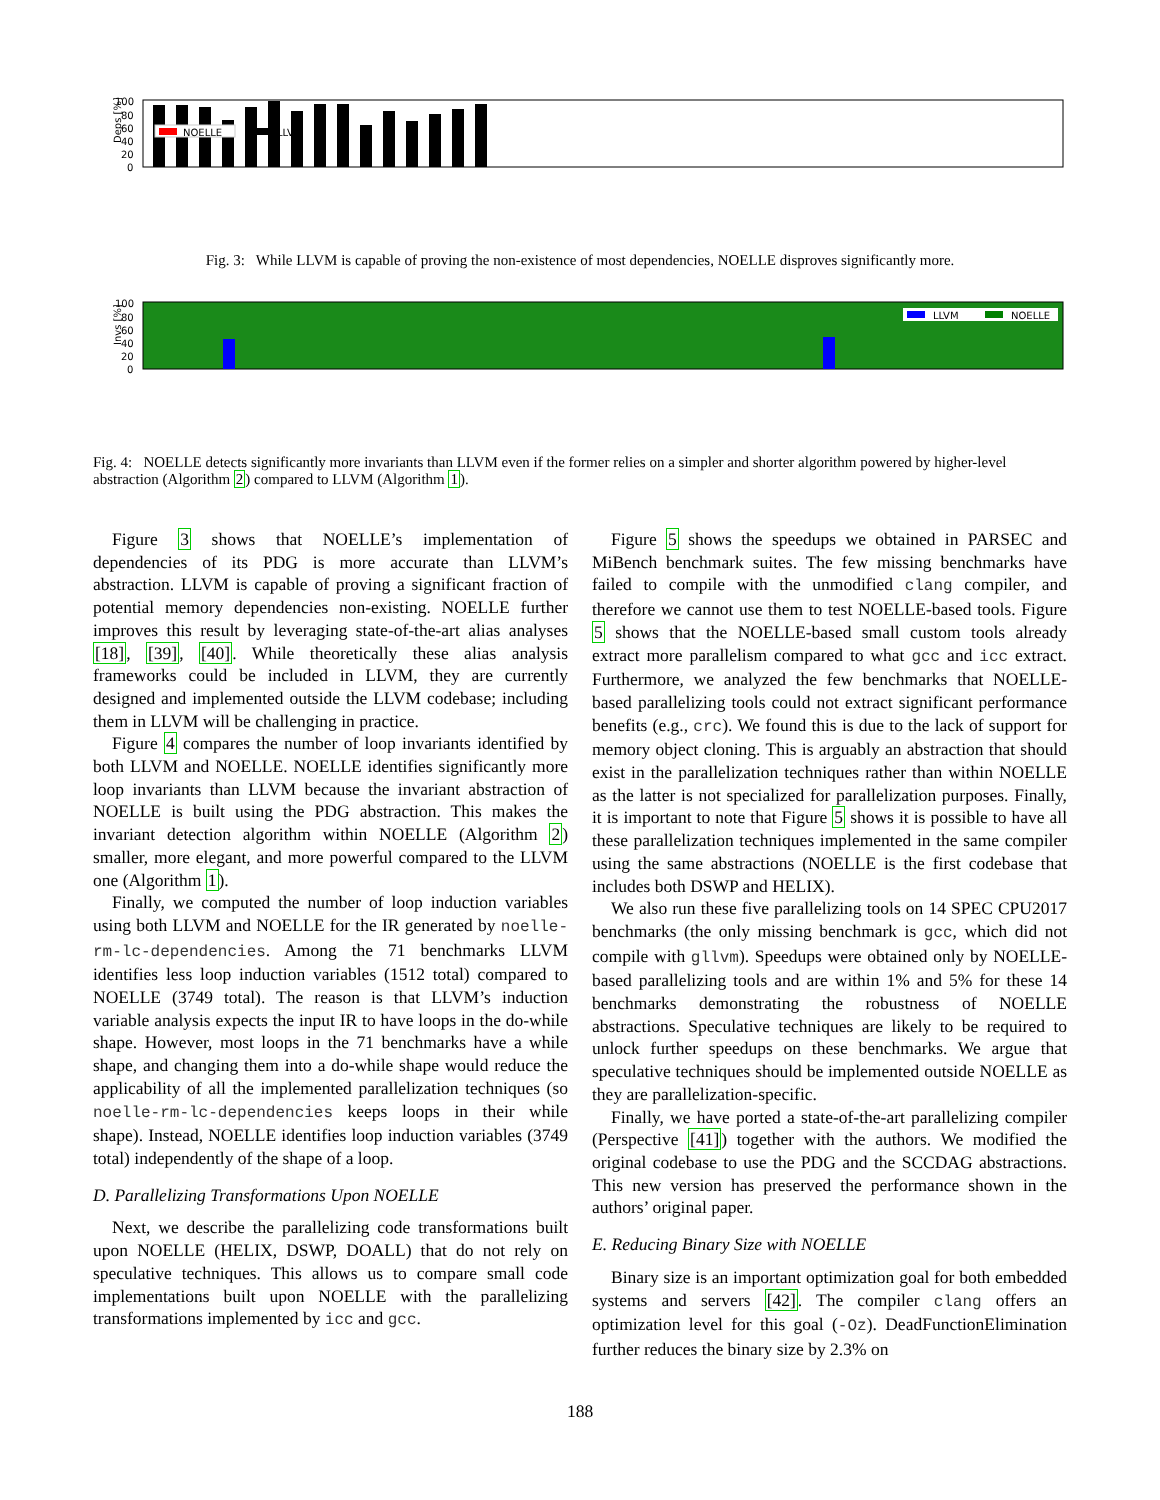Deps [%]
100
80
60
40
20
0
NOELLE
LLVM
Fig. 3: While LLVM is capable of proving the non-existence of most dependencies, NOELLE disproves significantly more.
Invs [%]
100
80
60
40
20
0
LLVM
NOELLE
Fig. 4: NOELLE detects significantly more invariants than LLVM even if the former relies on a simpler and shorter algorithm powered by higher-level abstraction (Algorithm 2) compared to LLVM (Algorithm 1).
Figure 3 shows that NOELLE’s implementation of dependencies of its PDG is more accurate than LLVM’s abstraction. LLVM is capable of proving a significant fraction of potential memory dependencies non-existing. NOELLE further improves this result by leveraging state-of-the-art alias analyses [18], [39], [40]. While theoretically these alias analysis frameworks could be included in LLVM, they are currently designed and implemented outside the LLVM codebase; including them in LLVM will be challenging in practice.
Figure 4 compares the number of loop invariants identified by both LLVM and NOELLE. NOELLE identifies significantly more loop invariants than LLVM because the invariant abstraction of NOELLE is built using the PDG abstraction. This makes the invariant detection algorithm within NOELLE (Algorithm 2) smaller, more elegant, and more powerful compared to the LLVM one (Algorithm 1).
Finally, we computed the number of loop induction variables using both LLVM and NOELLE for the IR generated by noelle-rm-lc-dependencies. Among the 71 benchmarks LLVM identifies less loop induction variables (1512 total) compared to NOELLE (3749 total). The reason is that LLVM’s induction variable analysis expects the input IR to have loops in the do-while shape. However, most loops in the 71 benchmarks have a while shape, and changing them into a do-while shape would reduce the applicability of all the implemented parallelization techniques (so noelle-rm-lc-dependencies keeps loops in their while shape). Instead, NOELLE identifies loop induction variables (3749 total) independently of the shape of a loop.
D. Parallelizing Transformations Upon NOELLE
Next, we describe the parallelizing code transformations built upon NOELLE (HELIX, DSWP, DOALL) that do not rely on speculative techniques. This allows us to compare small code implementations built upon NOELLE with the parallelizing transformations implemented by icc and gcc.
Figure 5 shows the speedups we obtained in PARSEC and MiBench benchmark suites. The few missing benchmarks have failed to compile with the unmodified clang compiler, and therefore we cannot use them to test NOELLE-based tools. Figure 5 shows that the NOELLE-based small custom tools already extract more parallelism compared to what gcc and icc extract. Furthermore, we analyzed the few benchmarks that NOELLE-based parallelizing tools could not extract significant performance benefits (e.g., crc). We found this is due to the lack of support for memory object cloning. This is arguably an abstraction that should exist in the parallelization techniques rather than within NOELLE as the latter is not specialized for parallelization purposes. Finally, it is important to note that Figure 5 shows it is possible to have all these parallelization techniques implemented in the same compiler using the same abstractions (NOELLE is the first codebase that includes both DSWP and HELIX).
We also run these five parallelizing tools on 14 SPEC CPU2017 benchmarks (the only missing benchmark is gcc, which did not compile with gllvm). Speedups were obtained only by NOELLE-based parallelizing tools and are within 1% and 5% for these 14 benchmarks demonstrating the robustness of NOELLE abstractions. Speculative techniques are likely to be required to unlock further speedups on these benchmarks. We argue that speculative techniques should be implemented outside NOELLE as they are parallelization-specific.
Finally, we have ported a state-of-the-art parallelizing compiler (Perspective [41]) together with the authors. We modified the original codebase to use the PDG and the SCCDAG abstractions. This new version has preserved the performance shown in the authors’ original paper.
E. Reducing Binary Size with NOELLE
Binary size is an important optimization goal for both embedded systems and servers [42]. The compiler clang offers an optimization level for this goal (-Oz). DeadFunctionElimination further reduces the binary size by 2.3% on
188